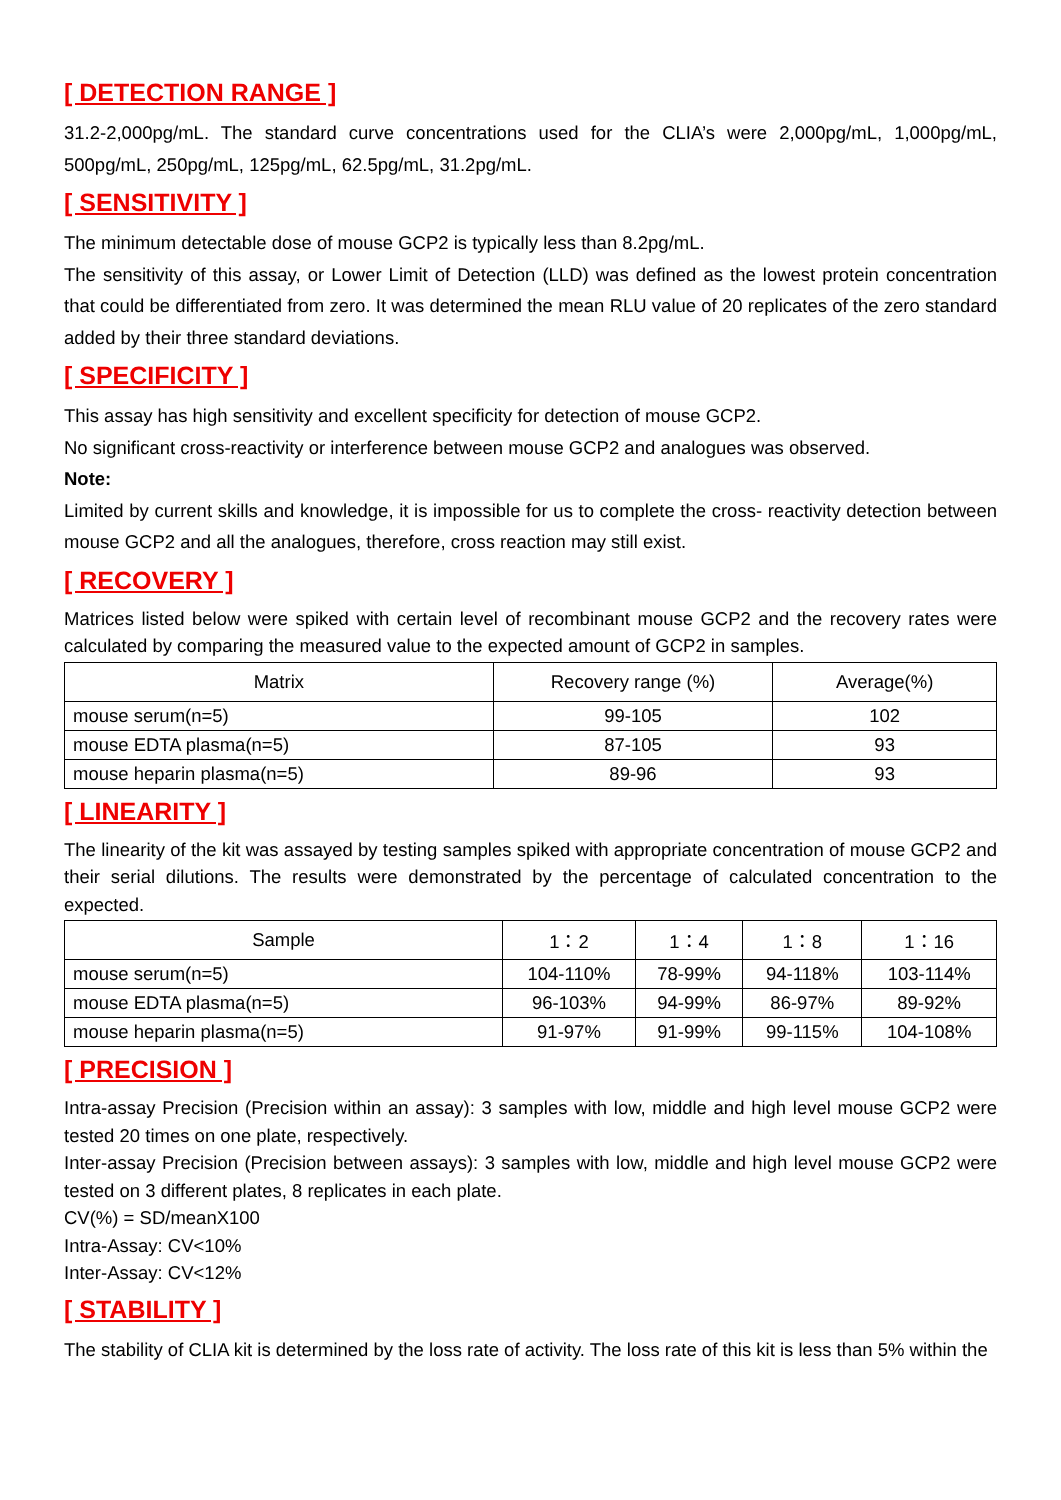[ DETECTION RANGE ]
31.2-2,000pg/mL. The standard curve concentrations used for the CLIA’s were 2,000pg/mL, 1,000pg/mL, 500pg/mL, 250pg/mL, 125pg/mL, 62.5pg/mL, 31.2pg/mL.
[ SENSITIVITY ]
The minimum detectable dose of mouse GCP2 is typically less than 8.2pg/mL.
The sensitivity of this assay, or Lower Limit of Detection (LLD) was defined as the lowest protein concentration that could be differentiated from zero. It was determined the mean RLU value of 20 replicates of the zero standard added by their three standard deviations.
[ SPECIFICITY ]
This assay has high sensitivity and excellent specificity for detection of mouse GCP2.
No significant cross-reactivity or interference between mouse GCP2 and analogues was observed.
Note:
Limited by current skills and knowledge, it is impossible for us to complete the cross- reactivity detection between mouse GCP2 and all the analogues, therefore, cross reaction may still exist.
[ RECOVERY ]
Matrices listed below were spiked with certain level of recombinant mouse GCP2 and the recovery rates were calculated by comparing the measured value to the expected amount of GCP2 in samples.
| Matrix | Recovery range (%) | Average(%) |
| --- | --- | --- |
| mouse serum(n=5) | 99-105 | 102 |
| mouse EDTA plasma(n=5) | 87-105 | 93 |
| mouse heparin plasma(n=5) | 89-96 | 93 |
[ LINEARITY ]
The linearity of the kit was assayed by testing samples spiked with appropriate concentration of mouse GCP2 and their serial dilutions. The results were demonstrated by the percentage of calculated concentration to the expected.
| Sample | 1：2 | 1：4 | 1：8 | 1：16 |
| --- | --- | --- | --- | --- |
| mouse serum(n=5) | 104-110% | 78-99% | 94-118% | 103-114% |
| mouse EDTA plasma(n=5) | 96-103% | 94-99% | 86-97% | 89-92% |
| mouse heparin plasma(n=5) | 91-97% | 91-99% | 99-115% | 104-108% |
[ PRECISION ]
Intra-assay Precision (Precision within an assay): 3 samples with low, middle and high level mouse GCP2 were tested 20 times on one plate, respectively.
Inter-assay Precision (Precision between assays): 3 samples with low, middle and high level mouse GCP2 were tested on 3 different plates, 8 replicates in each plate.
CV(%) = SD/meanX100
Intra-Assay: CV<10%
Inter-Assay: CV<12%
[ STABILITY ]
The stability of CLIA kit is determined by the loss rate of activity. The loss rate of this kit is less than 5% within the